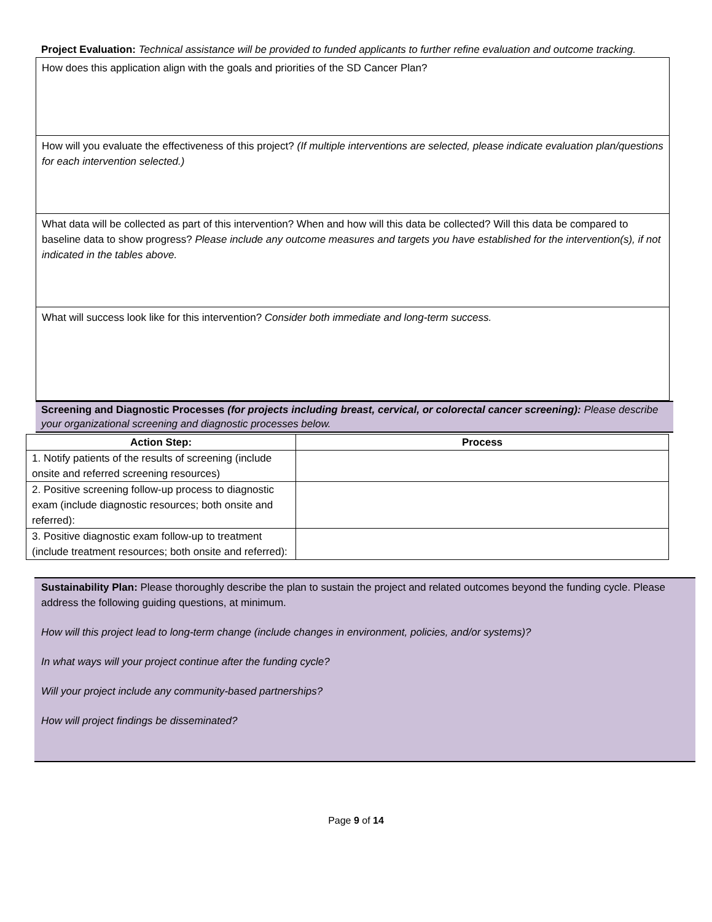Project Evaluation: Technical assistance will be provided to funded applicants to further refine evaluation and outcome tracking.
How does this application align with the goals and priorities of the SD Cancer Plan?
How will you evaluate the effectiveness of this project? (If multiple interventions are selected, please indicate evaluation plan/questions for each intervention selected.)
What data will be collected as part of this intervention? When and how will this data be collected? Will this data be compared to baseline data to show progress? Please include any outcome measures and targets you have established for the intervention(s), if not indicated in the tables above.
What will success look like for this intervention? Consider both immediate and long-term success.
Screening and Diagnostic Processes (for projects including breast, cervical, or colorectal cancer screening): Please describe your organizational screening and diagnostic processes below.
| Action Step: | Process |
| --- | --- |
| 1. Notify patients of the results of screening (include onsite and referred screening resources) | |
| 2. Positive screening follow-up process to diagnostic exam (include diagnostic resources; both onsite and referred): | |
| 3. Positive diagnostic exam follow-up to treatment (include treatment resources; both onsite and referred): | |
Sustainability Plan: Please thoroughly describe the plan to sustain the project and related outcomes beyond the funding cycle. Please address the following guiding questions, at minimum.
How will this project lead to long-term change (include changes in environment, policies, and/or systems)?
In what ways will your project continue after the funding cycle?
Will your project include any community-based partnerships?
How will project findings be disseminated?
Page 9 of 14